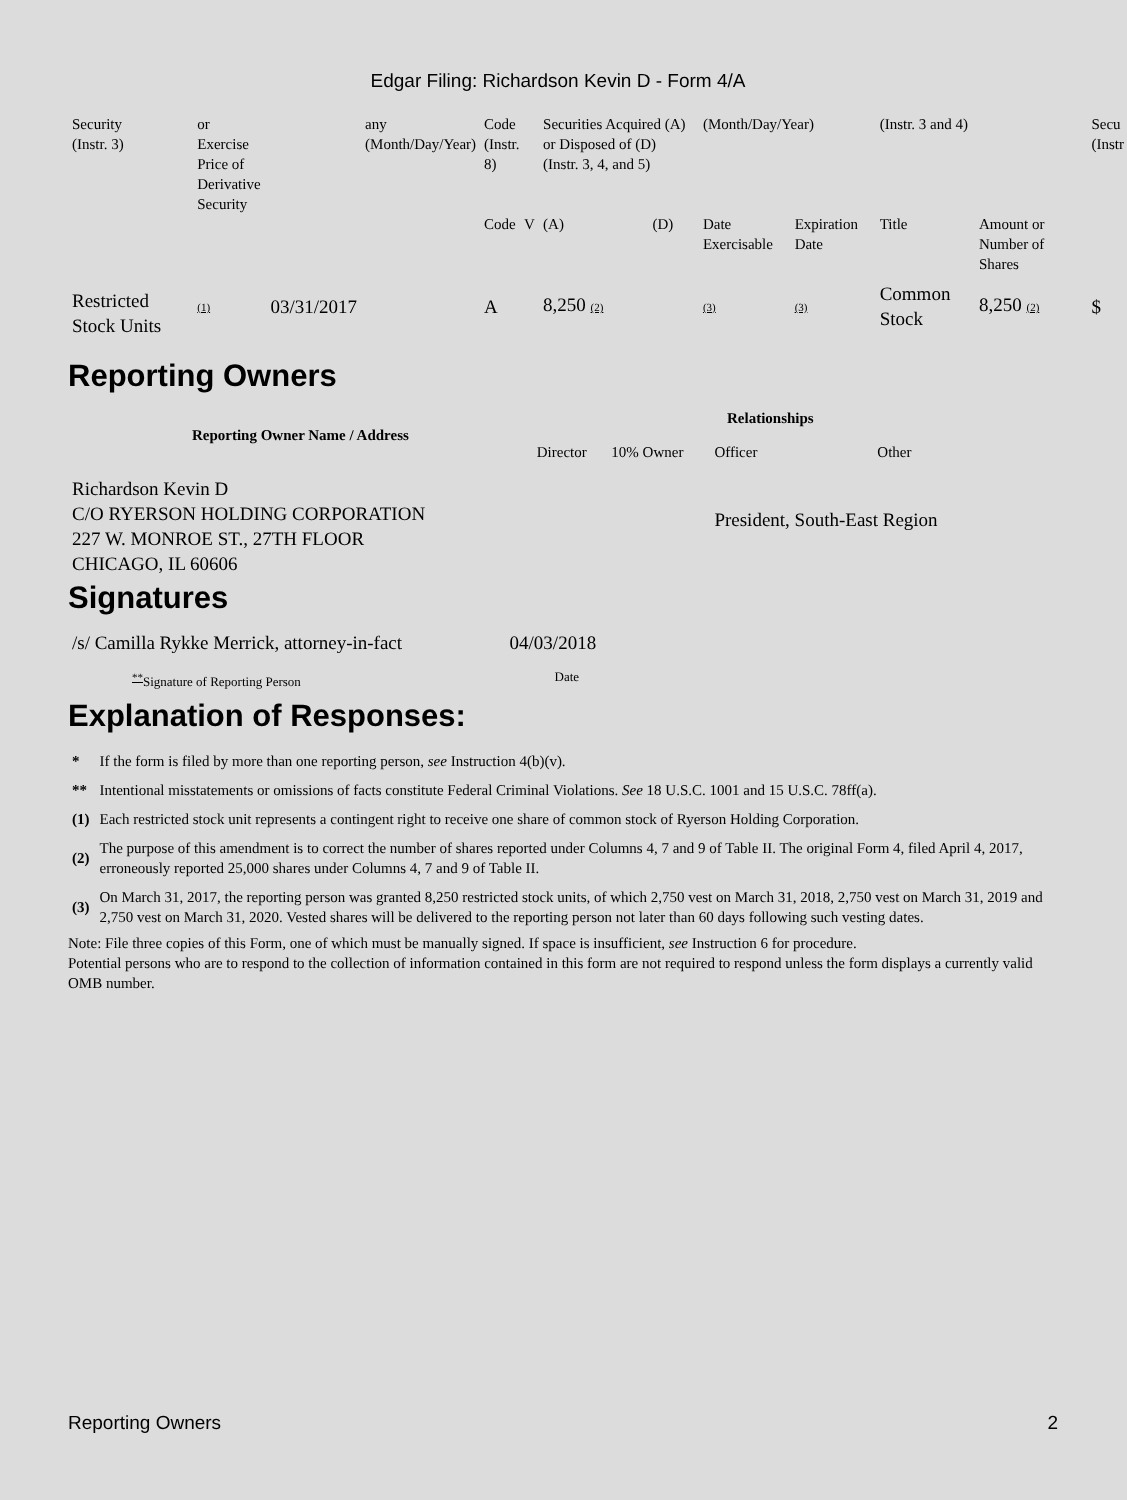Edgar Filing: Richardson Kevin D - Form 4/A
| Security (Instr. 3) | or Exercise Price of Derivative Security | | any (Month/Day/Year) | Code (Instr. 8) | | Securities Acquired (A) or Disposed of (D) (Instr. 3, 4, and 5) | | (Month/Day/Year) | | (Instr. 3 and 4) | | Secu (Instr |
| | | | | Code | V | (A) | (D) | Date Exercisable | Expiration Date | Title | Amount or Number of Shares | |
| Restricted Stock Units | (1) | 03/31/2017 | | A | | 8,250 (2) | | (3) | (3) | Common Stock | 8,250 (2) | $ |
Reporting Owners
| Reporting Owner Name / Address | Relationships | | | |
| --- | --- | --- | --- | --- |
| | Director | 10% Owner | Officer | Other |
| Richardson Kevin D C/O RYERSON HOLDING CORPORATION 227 W. MONROE ST., 27TH FLOOR CHICAGO, IL 60606 | | | President, South-East Region | |
Signatures
| /s/ Camilla Rykke Merrick, attorney-in-fact | 04/03/2018 |
| <sup>**</sup> Signature of Reporting Person | Date |
Explanation of Responses:
| * | If the form is filed by more than one reporting person, see Instruction 4(b)(v). |
| ** | Intentional misstatements or omissions of facts constitute Federal Criminal Violations. See 18 U.S.C. 1001 and 15 U.S.C. 78ff(a). |
| (1) | Each restricted stock unit represents a contingent right to receive one share of common stock of Ryerson Holding Corporation. |
| (2) | The purpose of this amendment is to correct the number of shares reported under Columns 4, 7 and 9 of Table II. The original Form 4, filed April 4, 2017, erroneously reported 25,000 shares under Columns 4, 7 and 9 of Table II. |
| (3) | On March 31, 2017, the reporting person was granted 8,250 restricted stock units, of which 2,750 vest on March 31, 2018, 2,750 vest on March 31, 2019 and 2,750 vest on March 31, 2020. Vested shares will be delivered to the reporting person not later than 60 days following such vesting dates. |
Note: File three copies of this Form, one of which must be manually signed. If space is insufficient, see Instruction 6 for procedure.
Potential persons who are to respond to the collection of information contained in this form are not required to respond unless the form displays a currently valid OMB number.
Reporting Owners 2